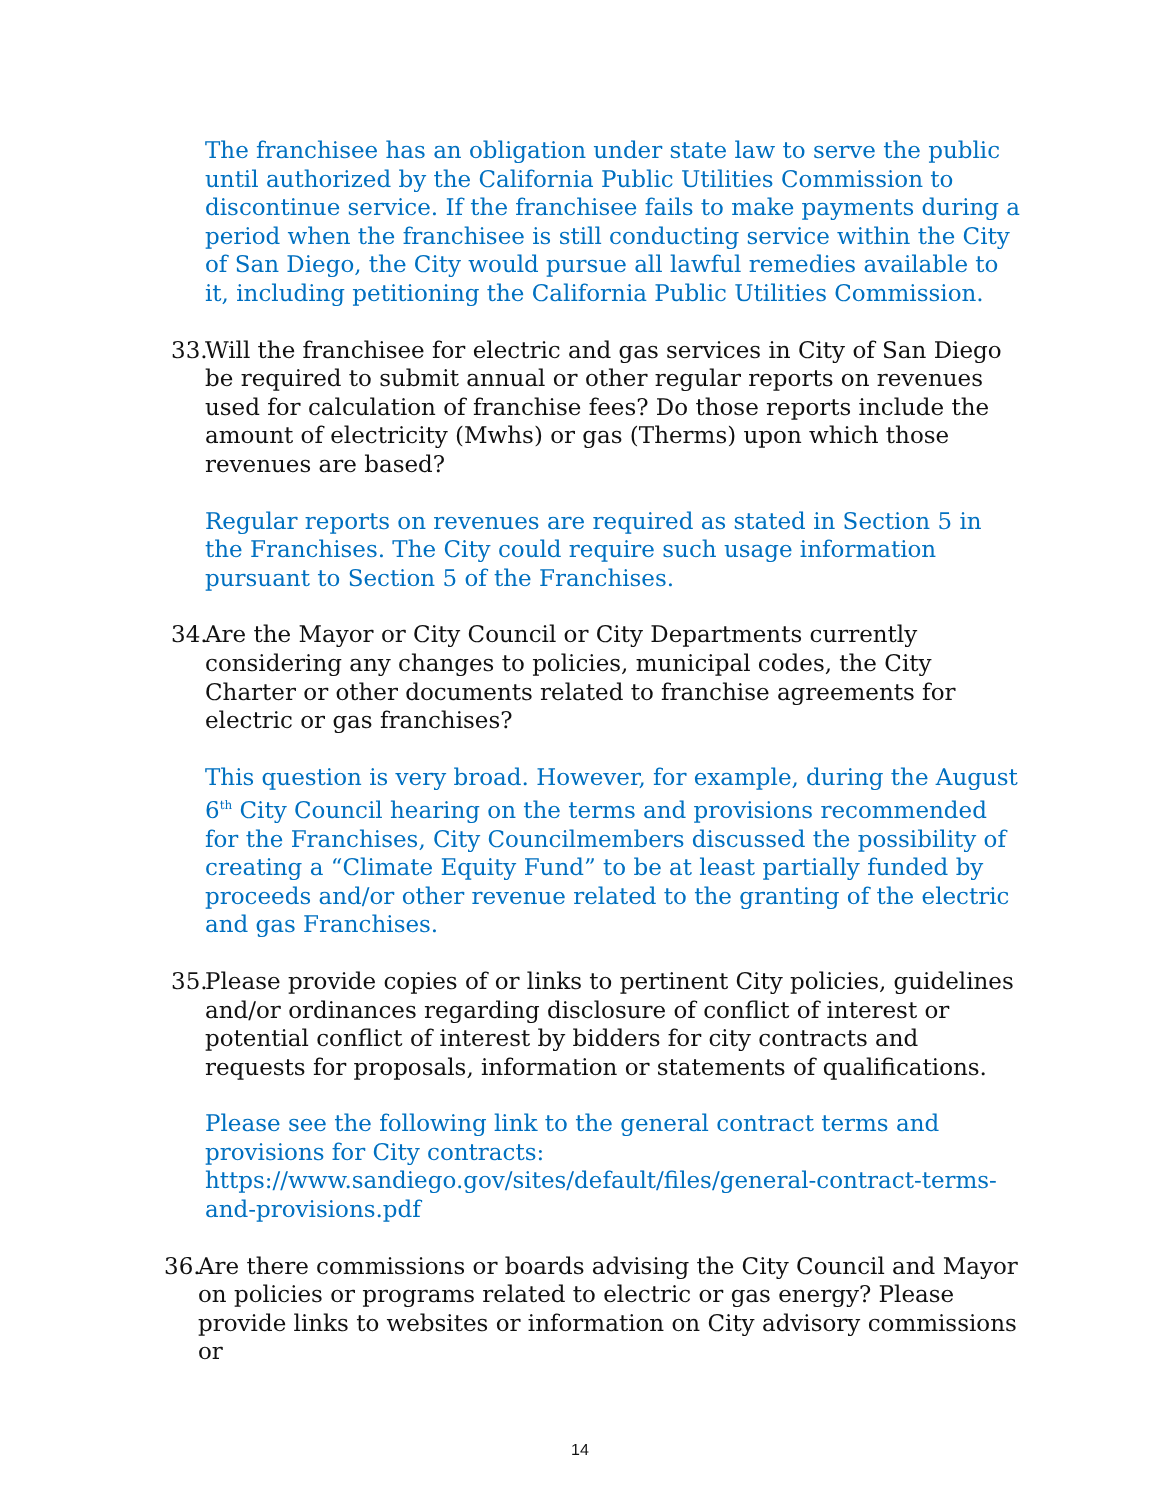The franchisee has an obligation under state law to serve the public until authorized by the California Public Utilities Commission to discontinue service. If the franchisee fails to make payments during a period when the franchisee is still conducting service within the City of San Diego, the City would pursue all lawful remedies available to it, including petitioning the California Public Utilities Commission.
33. Will the franchisee for electric and gas services in City of San Diego be required to submit annual or other regular reports on revenues used for calculation of franchise fees? Do those reports include the amount of electricity (Mwhs) or gas (Therms) upon which those revenues are based?
Regular reports on revenues are required as stated in Section 5 in the Franchises. The City could require such usage information pursuant to Section 5 of the Franchises.
34. Are the Mayor or City Council or City Departments currently considering any changes to policies, municipal codes, the City Charter or other documents related to franchise agreements for electric or gas franchises?
This question is very broad. However, for example, during the August 6<sup>th</sup> City Council hearing on the terms and provisions recommended for the Franchises, City Councilmembers discussed the possibility of creating a “Climate Equity Fund” to be at least partially funded by proceeds and/or other revenue related to the granting of the electric and gas Franchises.
35. Please provide copies of or links to pertinent City policies, guidelines and/or ordinances regarding disclosure of conflict of interest or potential conflict of interest by bidders for city contracts and requests for proposals, information or statements of qualifications.
Please see the following link to the general contract terms and provisions for City contracts: https://www.sandiego.gov/sites/default/files/general-contract-terms-and-provisions.pdf
36. Are there commissions or boards advising the City Council and Mayor on policies or programs related to electric or gas energy? Please provide links to websites or information on City advisory commissions or
14